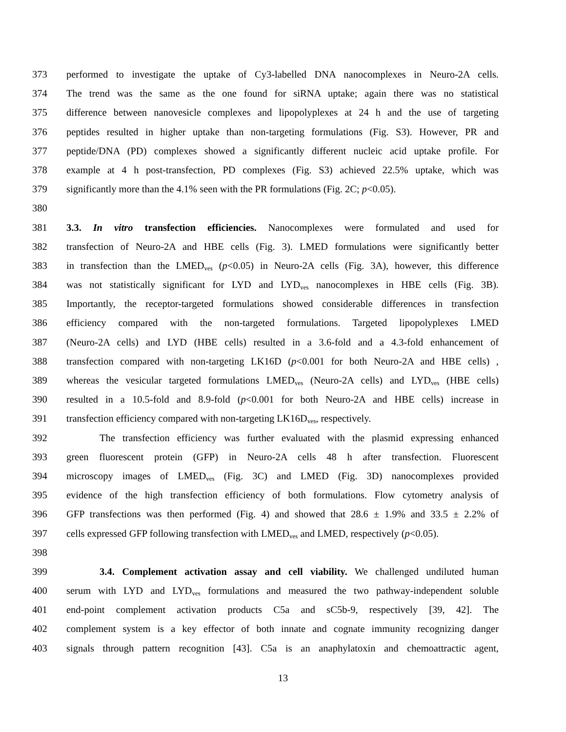373 performed to investigate the uptake of Cy3-labelled DNA nanocomplexes in Neuro-2A cells.
374 The trend was the same as the one found for siRNA uptake; again there was no statistical
375 difference between nanovesicle complexes and lipopolyplexes at 24 h and the use of targeting
376 peptides resulted in higher uptake than non-targeting formulations (Fig. S3). However, PR and
377 peptide/DNA (PD) complexes showed a significantly different nucleic acid uptake profile. For
378 example at 4 h post-transfection, PD complexes (Fig. S3) achieved 22.5% uptake, which was
379 significantly more than the 4.1% seen with the PR formulations (Fig. 2C; p<0.05).
380
381 3.3. In vitro transfection efficiencies. Nanocomplexes were formulated and used for
382 transfection of Neuro-2A and HBE cells (Fig. 3). LMED formulations were significantly better
383 in transfection than the LMED<sub>ves</sub> (p<0.05) in Neuro-2A cells (Fig. 3A), however, this difference
384 was not statistically significant for LYD and LYD<sub>ves</sub> nanocomplexes in HBE cells (Fig. 3B).
385 Importantly, the receptor-targeted formulations showed considerable differences in transfection
386 efficiency compared with the non-targeted formulations. Targeted lipopolyplexes LMED
387 (Neuro-2A cells) and LYD (HBE cells) resulted in a 3.6-fold and a 4.3-fold enhancement of
388 transfection compared with non-targeting LK16D (p<0.001 for both Neuro-2A and HBE cells) ,
389 whereas the vesicular targeted formulations LMED<sub>ves</sub> (Neuro-2A cells) and LYD<sub>ves</sub> (HBE cells)
390 resulted in a 10.5-fold and 8.9-fold (p<0.001 for both Neuro-2A and HBE cells) increase in
391 transfection efficiency compared with non-targeting LK16D<sub>ves</sub>, respectively.
392 The transfection efficiency was further evaluated with the plasmid expressing enhanced
393 green fluorescent protein (GFP) in Neuro-2A cells 48 h after transfection. Fluorescent
394 microscopy images of LMED<sub>ves</sub> (Fig. 3C) and LMED (Fig. 3D) nanocomplexes provided
395 evidence of the high transfection efficiency of both formulations. Flow cytometry analysis of
396 GFP transfections was then performed (Fig. 4) and showed that 28.6 ± 1.9% and 33.5 ± 2.2% of
397 cells expressed GFP following transfection with LMED<sub>ves</sub> and LMED, respectively (p<0.05).
398
399 3.4. Complement activation assay and cell viability. We challenged undiluted human
400 serum with LYD and LYD<sub>ves</sub> formulations and measured the two pathway-independent soluble
401 end-point complement activation products C5a and sC5b-9, respectively [39, 42]. The
402 complement system is a key effector of both innate and cognate immunity recognizing danger
403 signals through pattern recognition [43]. C5a is an anaphylatoxin and chemoattractic agent,
13